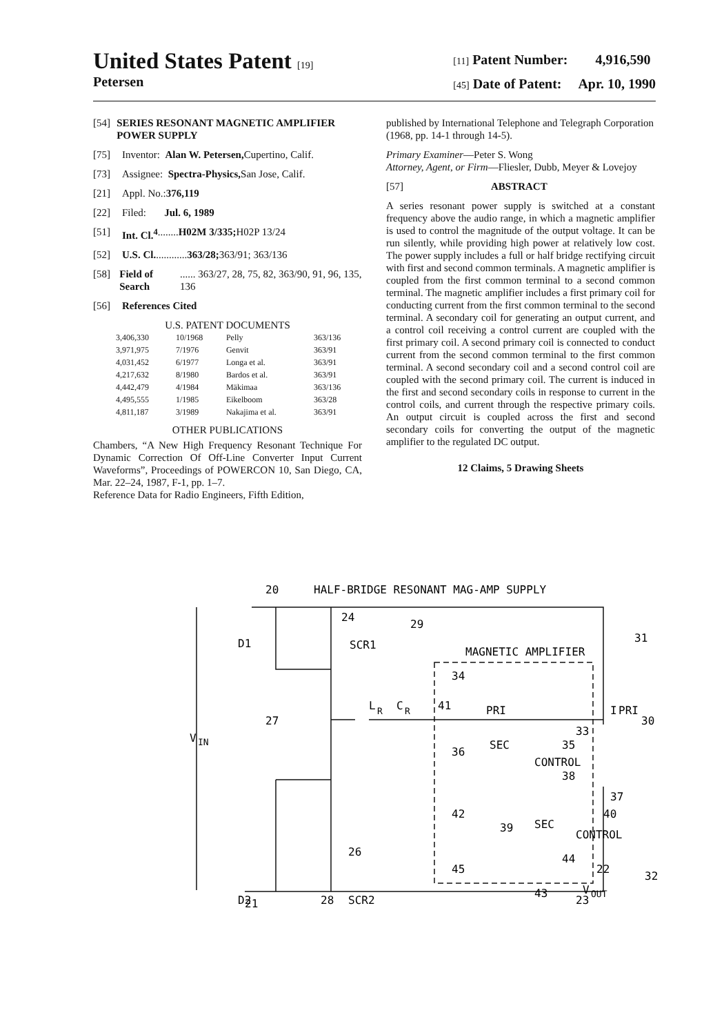United States Patent [19]
Petersen
[11] Patent Number: 4,916,590
[45] Date of Patent: Apr. 10, 1990
[54] SERIES RESONANT MAGNETIC AMPLIFIER POWER SUPPLY
[75] Inventor: Alan W. Petersen, Cupertino, Calif.
[73] Assignee: Spectra-Physics, San Jose, Calif.
[21] Appl. No.: 376,119
[22] Filed: Jul. 6, 1989
[51] Int. Cl.<sup>4</sup> ........ H02M 3/335; H02P 13/24
[52] U.S. Cl. ............ 363/28; 363/91; 363/136
[58] Field of Search ...... 363/27, 28, 75, 82, 363/90, 91, 96, 135, 136
[56] References Cited
U.S. PATENT DOCUMENTS
| 3,406,330 | 10/1968 | Pelly | 363/136 |
| 3,971,975 | 7/1976 | Genvit | 363/91 |
| 4,031,452 | 6/1977 | Longa et al. | 363/91 |
| 4,217,632 | 8/1980 | Bardos et al. | 363/91 |
| 4,442,479 | 4/1984 | Mäkimaa | 363/136 |
| 4,495,555 | 1/1985 | Eikelboom | 363/28 |
| 4,811,187 | 3/1989 | Nakajima et al. | 363/91 |
OTHER PUBLICATIONS
Chambers, “A New High Frequency Resonant Technique For Dynamic Correction Of Off-Line Converter Input Current Waveforms”, Proceedings of POWERCON 10, San Diego, CA, Mar. 22–24, 1987, F-1, pp. 1–7.
Reference Data for Radio Engineers, Fifth Edition,
published by International Telephone and Telegraph Corporation (1968, pp. 14-1 through 14-5).
Primary Examiner—Peter S. Wong
Attorney, Agent, or Firm—Fliesler, Dubb, Meyer & Lovejoy
[57] ABSTRACT
A series resonant power supply is switched at a constant frequency above the audio range, in which a magnetic amplifier is used to control the magnitude of the output voltage. It can be run silently, while providing high power at relatively low cost. The power supply includes a full or half bridge rectifying circuit with first and second common terminals. A magnetic amplifier is coupled from the first common terminal to a second common terminal. The magnetic amplifier includes a first primary coil for conducting current from the first common terminal to the second terminal. A secondary coil for generating an output current, and a control coil receiving a control current are coupled with the first primary coil. A second primary coil is connected to conduct current from the second common terminal to the first common terminal. A second secondary coil and a second control coil are coupled with the second primary coil. The current is induced in the first and second secondary coils in response to current in the control coils, and current through the respective primary coils. An output circuit is coupled across the first and second secondary coils for converting the output of the magnetic amplifier to the regulated DC output.
12 Claims, 5 Drawing Sheets
HALF-BRIDGE RESONANT MAG-AMP SUPPLY
20
V
IN
D1
SCR1
24
29
MAGNETIC AMPLIFIER
31
34
PRI
I
PRI
27
L
R
C
R
41
30
33
35
36
SEC
CONTROL
38
37
42
39
SEC
40
CONTROL
26
D2
SCR2
45
44
22
32
V
OUT
43
28
23
21